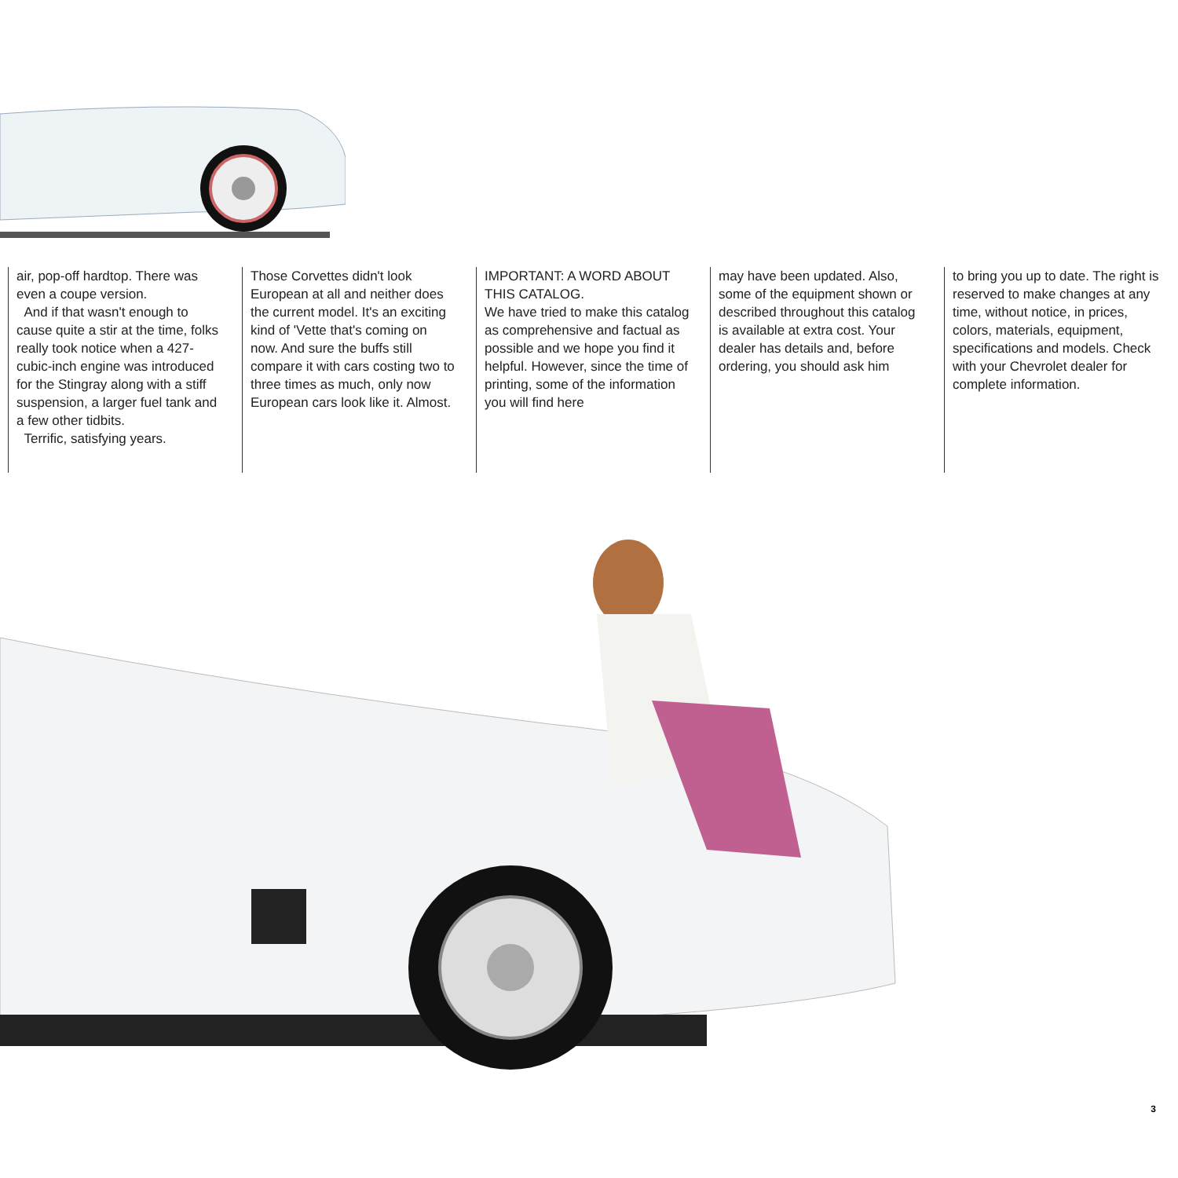air, pop-off hardtop. There was even a coupe version.
And if that wasn't enough to cause quite a stir at the time, folks really took notice when a 427-cubic-inch engine was introduced for the Stingray along with a stiff suspension, a larger fuel tank and a few other tidbits.
Terrific, satisfying years.
Those Corvettes didn't look European at all and neither does the current model. It's an exciting kind of 'Vette that's coming on now. And sure the buffs still compare it with cars costing two to three times as much, only now European cars look like it. Almost.
IMPORTANT: A WORD ABOUT THIS CATALOG.
We have tried to make this catalog as comprehensive and factual as possible and we hope you find it helpful. However, since the time of printing, some of the information you will find here
may have been updated. Also, some of the equipment shown or described throughout this catalog is available at extra cost. Your dealer has details and, before ordering, you should ask him
to bring you up to date. The right is reserved to make changes at any time, without notice, in prices, colors, materials, equipment, specifications and models. Check with your Chevrolet dealer for complete information.
3